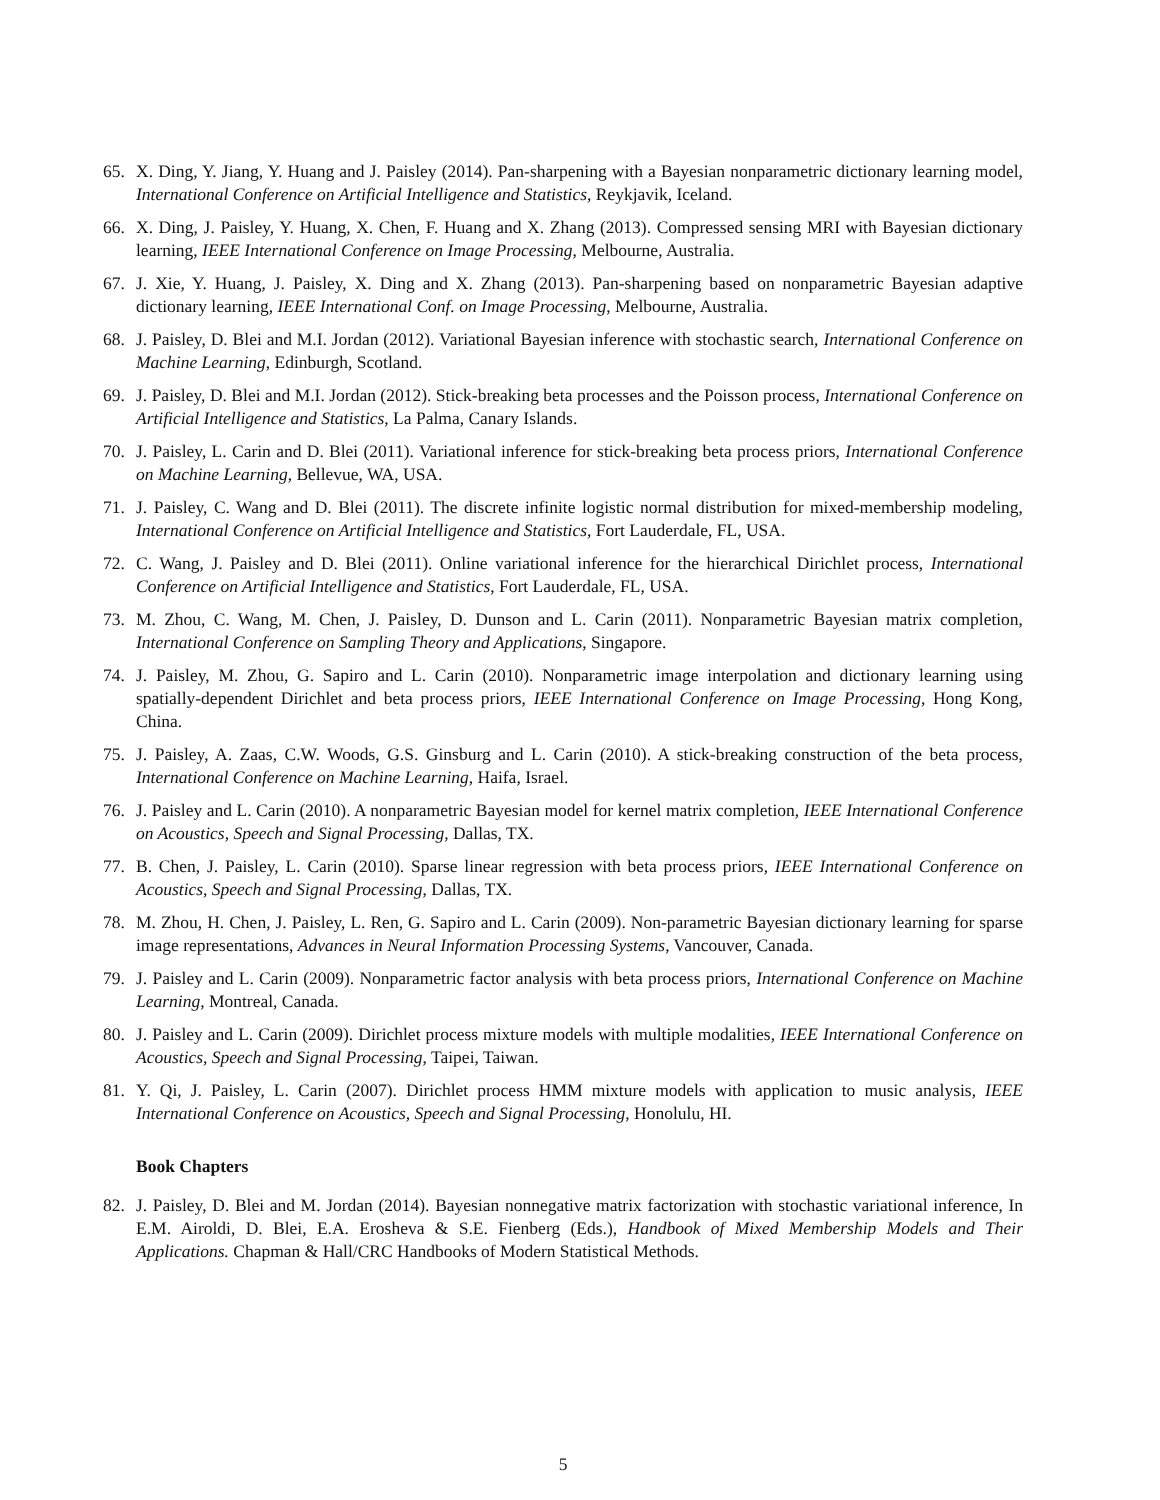65. X. Ding, Y. Jiang, Y. Huang and J. Paisley (2014). Pan-sharpening with a Bayesian nonparametric dictionary learning model, International Conference on Artificial Intelligence and Statistics, Reykjavik, Iceland.
66. X. Ding, J. Paisley, Y. Huang, X. Chen, F. Huang and X. Zhang (2013). Compressed sensing MRI with Bayesian dictionary learning, IEEE International Conference on Image Processing, Melbourne, Australia.
67. J. Xie, Y. Huang, J. Paisley, X. Ding and X. Zhang (2013). Pan-sharpening based on nonparametric Bayesian adaptive dictionary learning, IEEE International Conf. on Image Processing, Melbourne, Australia.
68. J. Paisley, D. Blei and M.I. Jordan (2012). Variational Bayesian inference with stochastic search, International Conference on Machine Learning, Edinburgh, Scotland.
69. J. Paisley, D. Blei and M.I. Jordan (2012). Stick-breaking beta processes and the Poisson process, International Conference on Artificial Intelligence and Statistics, La Palma, Canary Islands.
70. J. Paisley, L. Carin and D. Blei (2011). Variational inference for stick-breaking beta process priors, International Conference on Machine Learning, Bellevue, WA, USA.
71. J. Paisley, C. Wang and D. Blei (2011). The discrete infinite logistic normal distribution for mixed-membership modeling, International Conference on Artificial Intelligence and Statistics, Fort Lauderdale, FL, USA.
72. C. Wang, J. Paisley and D. Blei (2011). Online variational inference for the hierarchical Dirichlet process, International Conference on Artificial Intelligence and Statistics, Fort Lauderdale, FL, USA.
73. M. Zhou, C. Wang, M. Chen, J. Paisley, D. Dunson and L. Carin (2011). Nonparametric Bayesian matrix completion, International Conference on Sampling Theory and Applications, Singapore.
74. J. Paisley, M. Zhou, G. Sapiro and L. Carin (2010). Nonparametric image interpolation and dictionary learning using spatially-dependent Dirichlet and beta process priors, IEEE International Conference on Image Processing, Hong Kong, China.
75. J. Paisley, A. Zaas, C.W. Woods, G.S. Ginsburg and L. Carin (2010). A stick-breaking construction of the beta process, International Conference on Machine Learning, Haifa, Israel.
76. J. Paisley and L. Carin (2010). A nonparametric Bayesian model for kernel matrix completion, IEEE International Conference on Acoustics, Speech and Signal Processing, Dallas, TX.
77. B. Chen, J. Paisley, L. Carin (2010). Sparse linear regression with beta process priors, IEEE International Conference on Acoustics, Speech and Signal Processing, Dallas, TX.
78. M. Zhou, H. Chen, J. Paisley, L. Ren, G. Sapiro and L. Carin (2009). Non-parametric Bayesian dictionary learning for sparse image representations, Advances in Neural Information Processing Systems, Vancouver, Canada.
79. J. Paisley and L. Carin (2009). Nonparametric factor analysis with beta process priors, International Conference on Machine Learning, Montreal, Canada.
80. J. Paisley and L. Carin (2009). Dirichlet process mixture models with multiple modalities, IEEE International Conference on Acoustics, Speech and Signal Processing, Taipei, Taiwan.
81. Y. Qi, J. Paisley, L. Carin (2007). Dirichlet process HMM mixture models with application to music analysis, IEEE International Conference on Acoustics, Speech and Signal Processing, Honolulu, HI.
Book Chapters
82. J. Paisley, D. Blei and M. Jordan (2014). Bayesian nonnegative matrix factorization with stochastic variational inference, In E.M. Airoldi, D. Blei, E.A. Erosheva & S.E. Fienberg (Eds.), Handbook of Mixed Membership Models and Their Applications. Chapman & Hall/CRC Handbooks of Modern Statistical Methods.
5